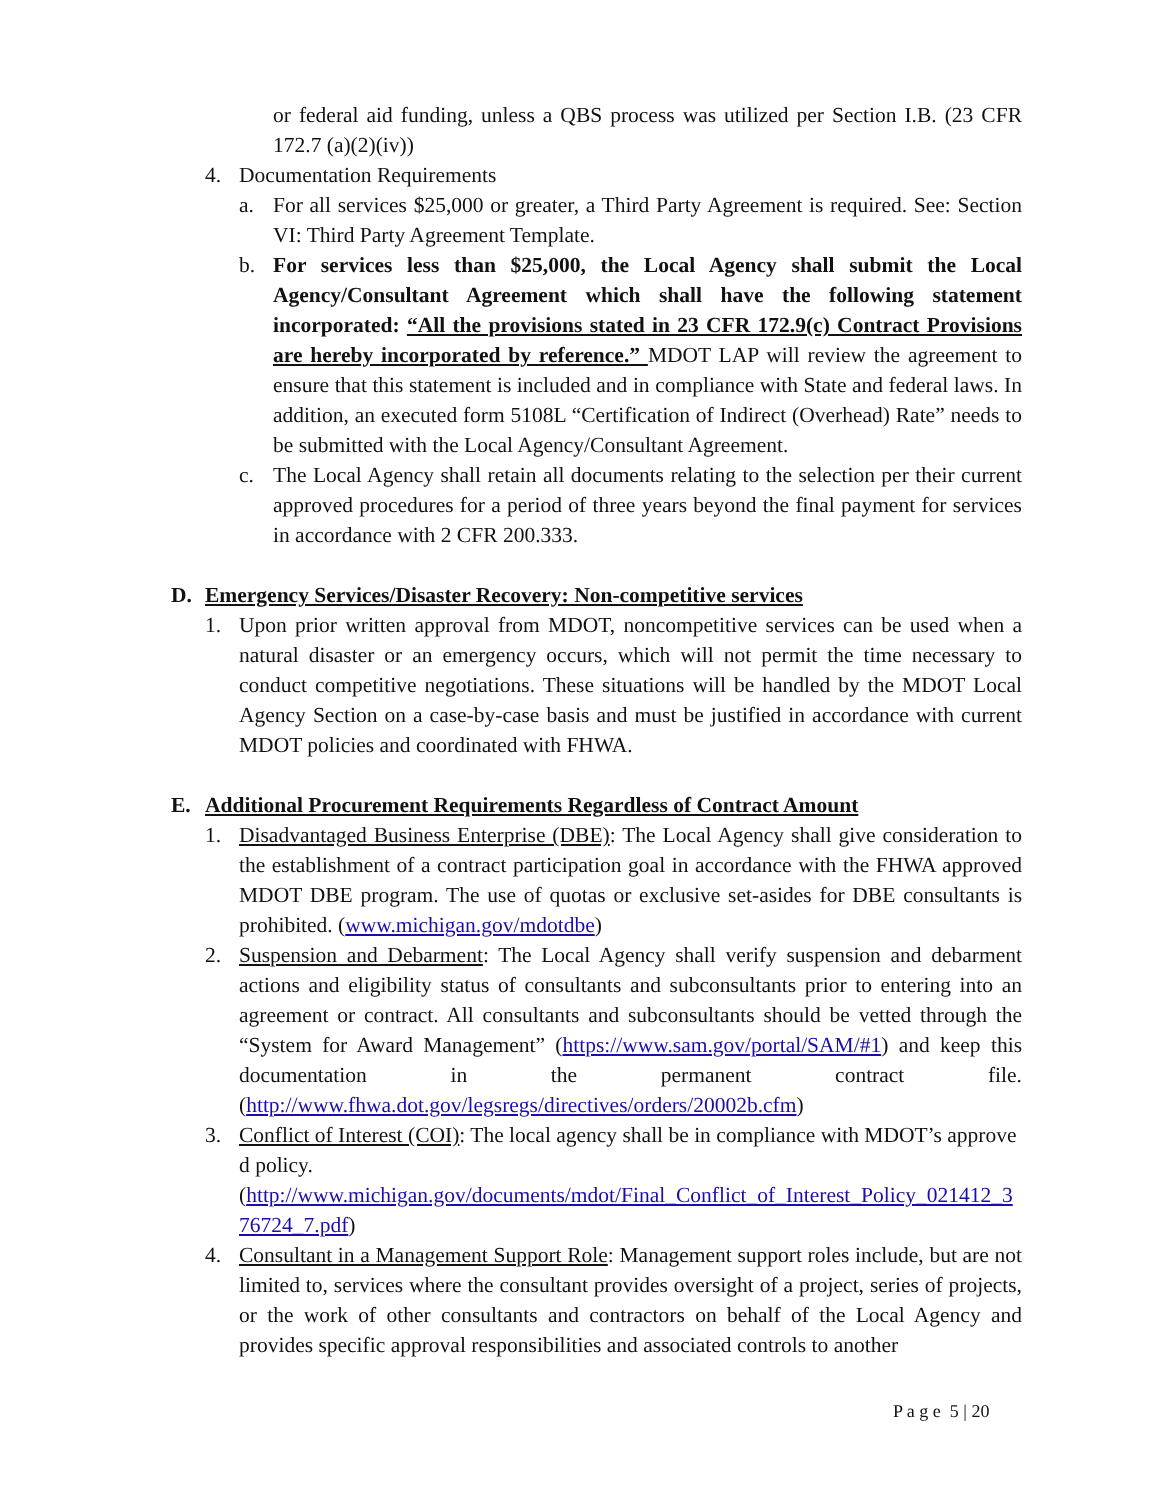or federal aid funding, unless a QBS process was utilized per Section I.B. (23 CFR 172.7 (a)(2)(iv))
4. Documentation Requirements
a. For all services $25,000 or greater, a Third Party Agreement is required. See: Section VI: Third Party Agreement Template.
b. For services less than $25,000, the Local Agency shall submit the Local Agency/Consultant Agreement which shall have the following statement incorporated: “All the provisions stated in 23 CFR 172.9(c) Contract Provisions are hereby incorporated by reference.” MDOT LAP will review the agreement to ensure that this statement is included and in compliance with State and federal laws. In addition, an executed form 5108L “Certification of Indirect (Overhead) Rate” needs to be submitted with the Local Agency/Consultant Agreement.
c. The Local Agency shall retain all documents relating to the selection per their current approved procedures for a period of three years beyond the final payment for services in accordance with 2 CFR 200.333.
D. Emergency Services/Disaster Recovery: Non-competitive services
1. Upon prior written approval from MDOT, noncompetitive services can be used when a natural disaster or an emergency occurs, which will not permit the time necessary to conduct competitive negotiations. These situations will be handled by the MDOT Local Agency Section on a case-by-case basis and must be justified in accordance with current MDOT policies and coordinated with FHWA.
E. Additional Procurement Requirements Regardless of Contract Amount
1. Disadvantaged Business Enterprise (DBE): The Local Agency shall give consideration to the establishment of a contract participation goal in accordance with the FHWA approved MDOT DBE program. The use of quotas or exclusive set-asides for DBE consultants is prohibited. (www.michigan.gov/mdotdbe)
2. Suspension and Debarment: The Local Agency shall verify suspension and debarment actions and eligibility status of consultants and subconsultants prior to entering into an agreement or contract. All consultants and subconsultants should be vetted through the “System for Award Management” (https://www.sam.gov/portal/SAM/#1) and keep this documentation in the permanent contract file. (http://www.fhwa.dot.gov/legsregs/directives/orders/20002b.cfm)
3. Conflict of Interest (COI): The local agency shall be in compliance with MDOT’s approved policy.
(http://www.michigan.gov/documents/mdot/Final_Conflict_of_Interest_Policy_021412_376724_7.pdf)
4. Consultant in a Management Support Role: Management support roles include, but are not limited to, services where the consultant provides oversight of a project, series of projects, or the work of other consultants and contractors on behalf of the Local Agency and provides specific approval responsibilities and associated controls to another
P a g e 5 | 20